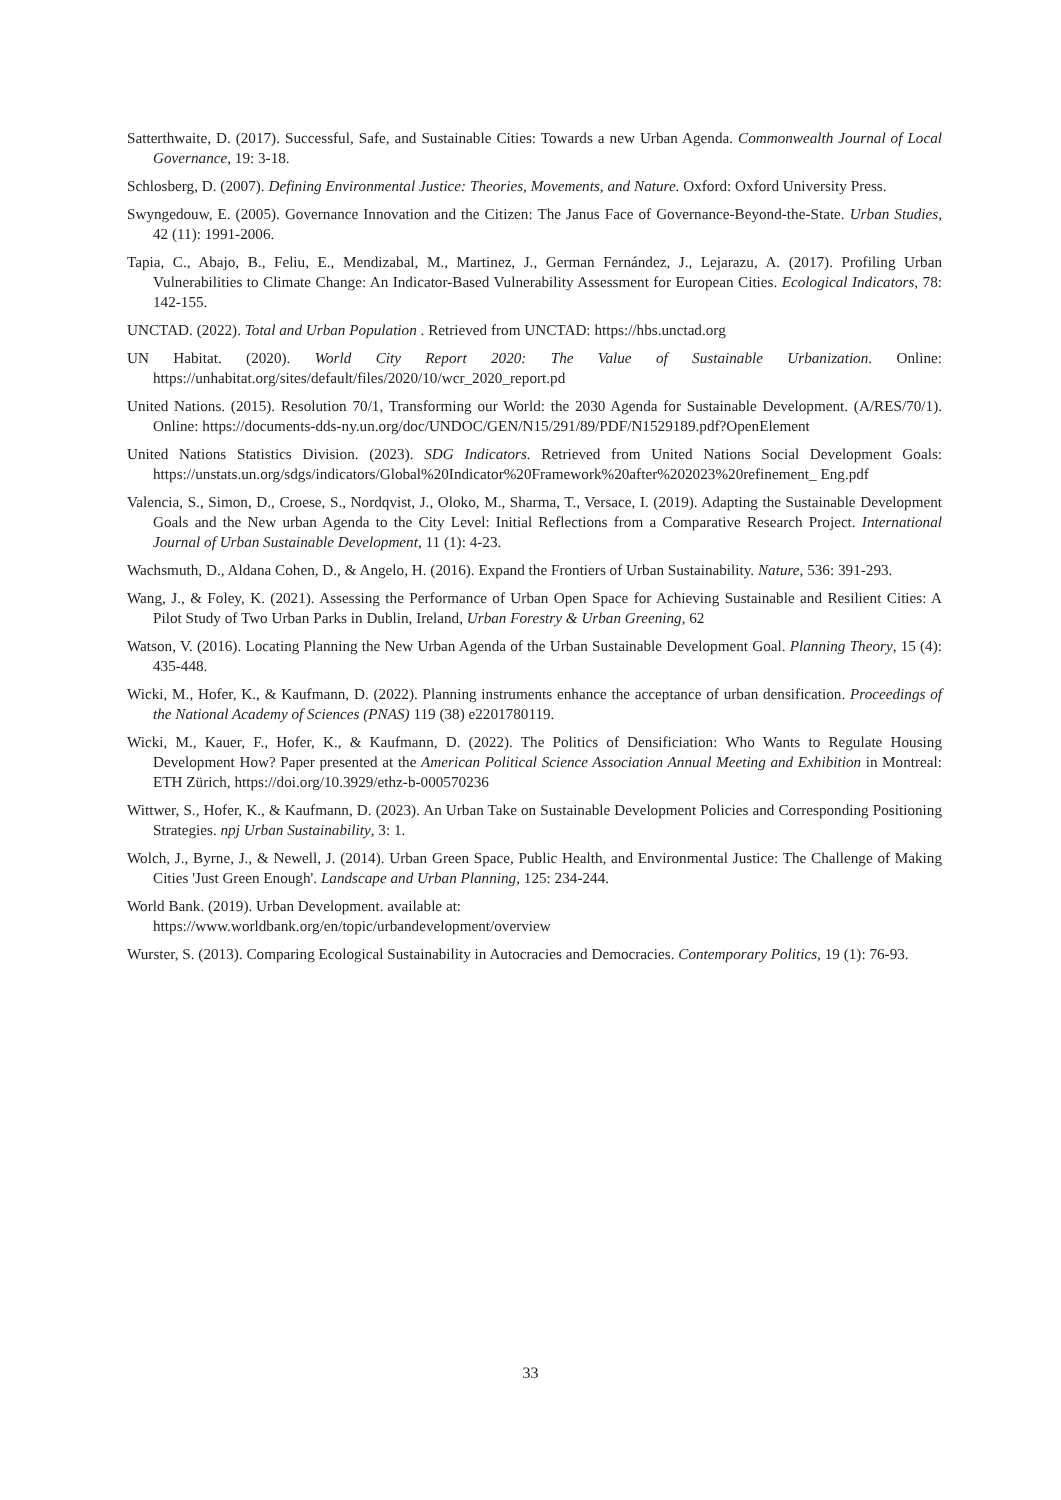Satterthwaite, D. (2017). Successful, Safe, and Sustainable Cities: Towards a new Urban Agenda. Commonwealth Journal of Local Governance, 19: 3-18.
Schlosberg, D. (2007). Defining Environmental Justice: Theories, Movements, and Nature. Oxford: Oxford University Press.
Swyngedouw, E. (2005). Governance Innovation and the Citizen: The Janus Face of Governance-Beyond-the-State. Urban Studies, 42 (11): 1991-2006.
Tapia, C., Abajo, B., Feliu, E., Mendizabal, M., Martinez, J., German Fernández, J., Lejarazu, A. (2017). Profiling Urban Vulnerabilities to Climate Change: An Indicator-Based Vulnerability Assessment for European Cities. Ecological Indicators, 78: 142-155.
UNCTAD. (2022). Total and Urban Population . Retrieved from UNCTAD: https://hbs.unctad.org
UN Habitat. (2020). World City Report 2020: The Value of Sustainable Urbanization. Online: https://unhabitat.org/sites/default/files/2020/10/wcr_2020_report.pd
United Nations. (2015). Resolution 70/1, Transforming our World: the 2030 Agenda for Sustainable Development. (A/RES/70/1). Online: https://documents-dds-ny.un.org/doc/UNDOC/GEN/N15/291/89/PDF/N1529189.pdf?OpenElement
United Nations Statistics Division. (2023). SDG Indicators. Retrieved from United Nations Social Development Goals: https://unstats.un.org/sdgs/indicators/Global%20Indicator%20Framework%20after%202023%20refinement_ Eng.pdf
Valencia, S., Simon, D., Croese, S., Nordqvist, J., Oloko, M., Sharma, T., Versace, I. (2019). Adapting the Sustainable Development Goals and the New urban Agenda to the City Level: Initial Reflections from a Comparative Research Project. International Journal of Urban Sustainable Development, 11 (1): 4-23.
Wachsmuth, D., Aldana Cohen, D., & Angelo, H. (2016). Expand the Frontiers of Urban Sustainability. Nature, 536: 391-293.
Wang, J., & Foley, K. (2021). Assessing the Performance of Urban Open Space for Achieving Sustainable and Resilient Cities: A Pilot Study of Two Urban Parks in Dublin, Ireland, Urban Forestry & Urban Greening, 62
Watson, V. (2016). Locating Planning the New Urban Agenda of the Urban Sustainable Development Goal. Planning Theory, 15 (4): 435-448.
Wicki, M., Hofer, K., & Kaufmann, D. (2022). Planning instruments enhance the acceptance of urban densification. Proceedings of the National Academy of Sciences (PNAS) 119 (38) e2201780119.
Wicki, M., Kauer, F., Hofer, K., & Kaufmann, D. (2022). The Politics of Densificiation: Who Wants to Regulate Housing Development How? Paper presented at the American Political Science Association Annual Meeting and Exhibition in Montreal: ETH Zürich, https://doi.org/10.3929/ethz-b-000570236
Wittwer, S., Hofer, K., & Kaufmann, D. (2023). An Urban Take on Sustainable Development Policies and Corresponding Positioning Strategies. npj Urban Sustainability, 3: 1.
Wolch, J., Byrne, J., & Newell, J. (2014). Urban Green Space, Public Health, and Environmental Justice: The Challenge of Making Cities 'Just Green Enough'. Landscape and Urban Planning, 125: 234-244.
World Bank. (2019). Urban Development. available at:
https://www.worldbank.org/en/topic/urbandevelopment/overview
Wurster, S. (2013). Comparing Ecological Sustainability in Autocracies and Democracies. Contemporary Politics, 19 (1): 76-93.
33